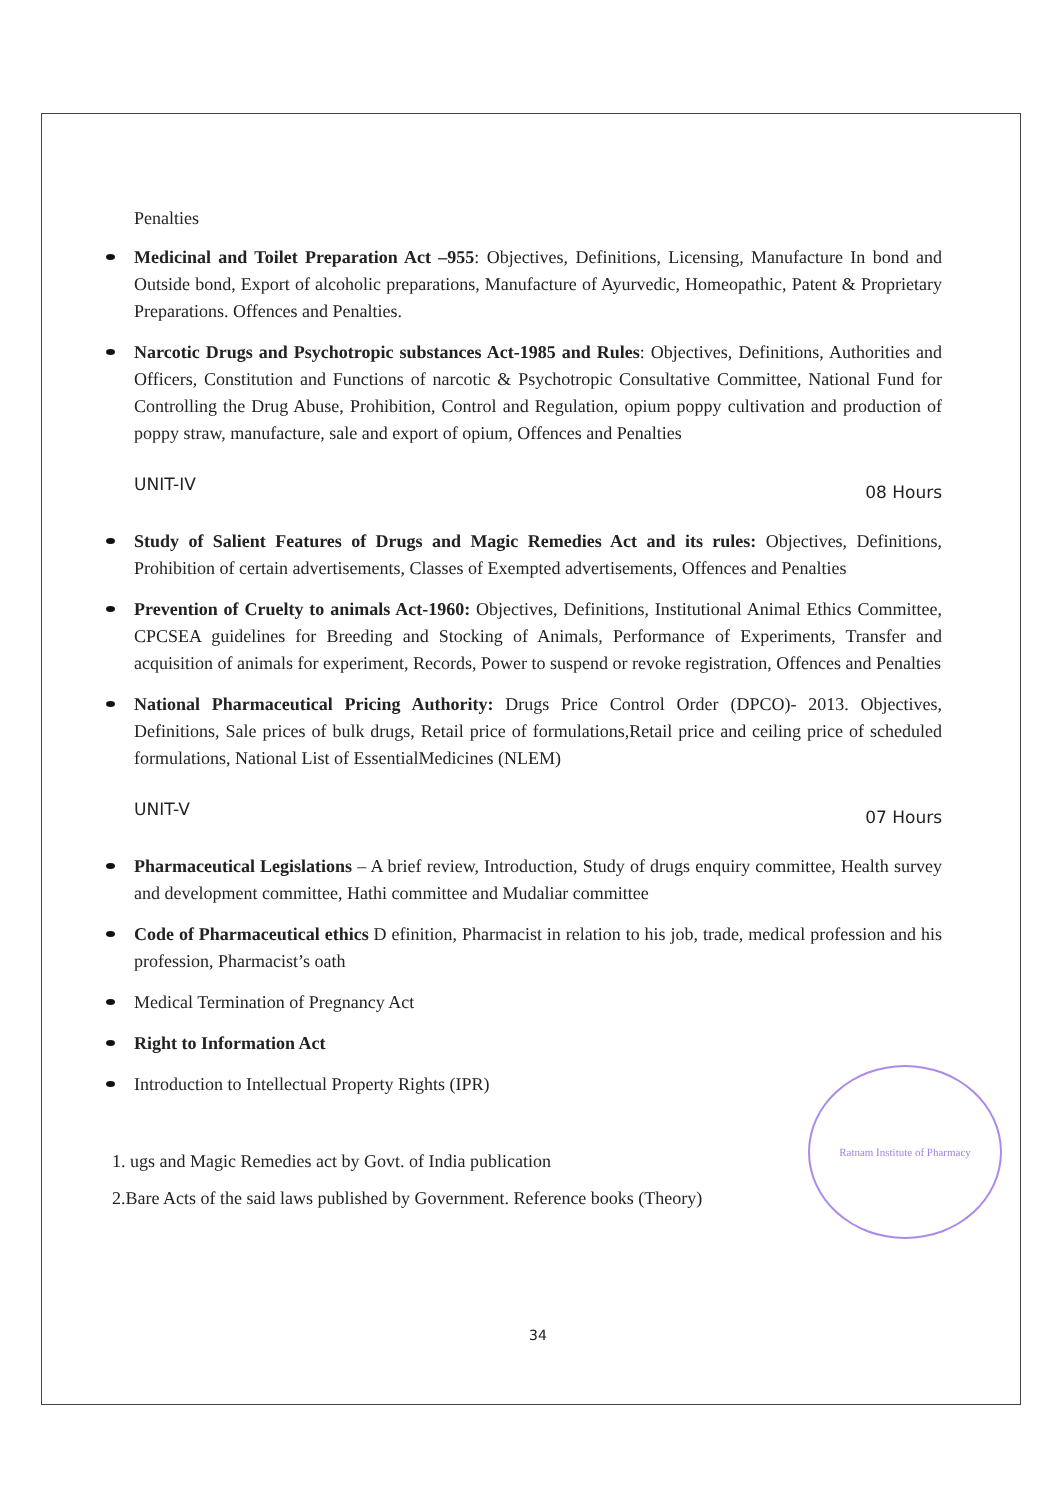Ratnam Institute of Pharmacy
Penalties
Medicinal and Toilet Preparation Act –955: Objectives, Definitions, Licensing, Manufacture In bond and Outside bond, Export of alcoholic preparations, Manufacture of Ayurvedic, Homeopathic, Patent & Proprietary Preparations. Offences and Penalties.
Narcotic Drugs and Psychotropic substances Act-1985 and Rules: Objectives, Definitions, Authorities and Officers, Constitution and Functions of narcotic & Psychotropic Consultative Committee, National Fund for Controlling the Drug Abuse, Prohibition, Control and Regulation, opium poppy cultivation and production of poppy straw, manufacture, sale and export of opium, Offences and Penalties
UNIT-IV 08 Hours
Study of Salient Features of Drugs and Magic Remedies Act and its rules: Objectives, Definitions, Prohibition of certain advertisements, Classes of Exempted advertisements, Offences and Penalties
Prevention of Cruelty to animals Act-1960: Objectives, Definitions, Institutional Animal Ethics Committee, CPCSEA guidelines for Breeding and Stocking of Animals, Performance of Experiments, Transfer and acquisition of animals for experiment, Records, Power to suspend or revoke registration, Offences and Penalties
National Pharmaceutical Pricing Authority: Drugs Price Control Order (DPCO)- 2013. Objectives, Definitions, Sale prices of bulk drugs, Retail price of formulations,Retail price and ceiling price of scheduled formulations, National List of EssentialMedicines (NLEM)
UNIT-V 07 Hours
Pharmaceutical Legislations – A brief review, Introduction, Study of drugs enquiry committee, Health survey and development committee, Hathi committee and Mudaliar committee
Code of Pharmaceutical ethics D efinition, Pharmacist in relation to his job, trade, medical profession and his profession, Pharmacist’s oath
Medical Termination of Pregnancy Act
Right to Information Act
Introduction to Intellectual Property Rights (IPR)
1. ugs and Magic Remedies act by Govt. of India publication
2.Bare Acts of the said laws published by Government. Reference books (Theory)
34